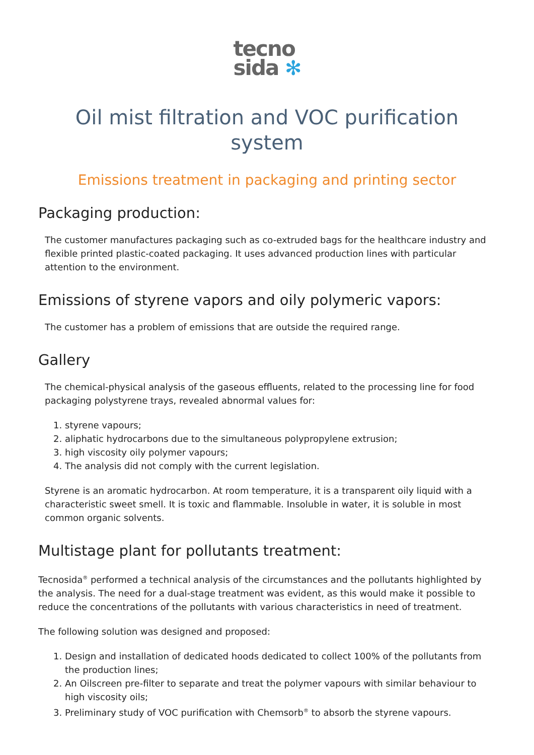tecno
sida ✻
Oil mist filtration and VOC purification system
Emissions treatment in packaging and printing sector
Packaging production:
The customer manufactures packaging such as co-extruded bags for the healthcare industry and flexible printed plastic-coated packaging. It uses advanced production lines with particular attention to the environment.
Emissions of styrene vapors and oily polymeric vapors:
The customer has a problem of emissions that are outside the required range.
Gallery
The chemical-physical analysis of the gaseous effluents, related to the processing line for food packaging polystyrene trays, revealed abnormal values for:
1. styrene vapours;
2. aliphatic hydrocarbons due to the simultaneous polypropylene extrusion;
3. high viscosity oily polymer vapours;
4. The analysis did not comply with the current legislation.
Styrene is an aromatic hydrocarbon. At room temperature, it is a transparent oily liquid with a characteristic sweet smell. It is toxic and flammable. Insoluble in water, it is soluble in most common organic solvents.
Multistage plant for pollutants treatment:
Tecnosida<sup>®</sup> performed a technical analysis of the circumstances and the pollutants highlighted by the analysis. The need for a dual-stage treatment was evident, as this would make it possible to reduce the concentrations of the pollutants with various characteristics in need of treatment.
The following solution was designed and proposed:
1. Design and installation of dedicated hoods dedicated to collect 100% of the pollutants from the production lines;
2. An Oilscreen pre-filter to separate and treat the polymer vapours with similar behaviour to high viscosity oils;
3. Preliminary study of VOC purification with Chemsorb<sup>®</sup> to absorb the styrene vapours.